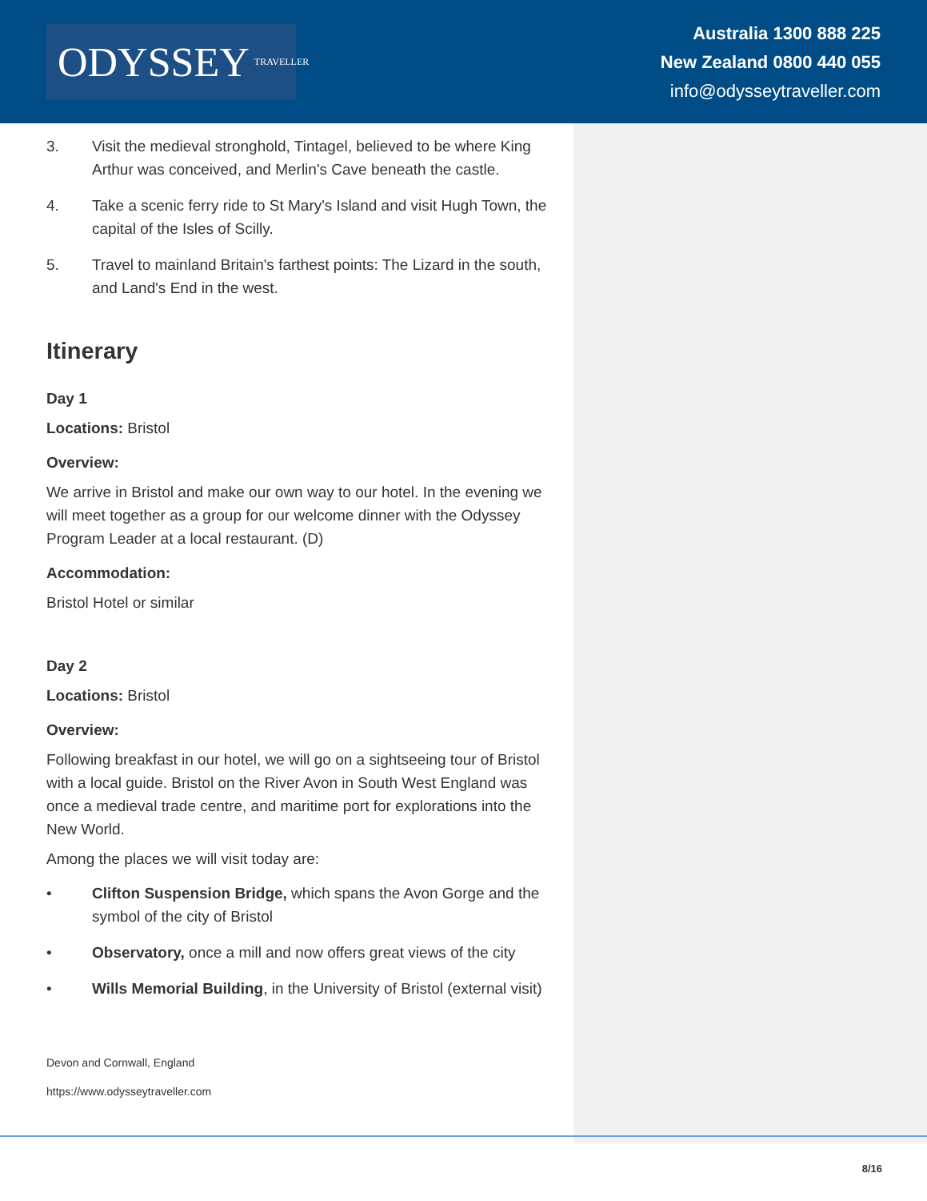ODYSSEY TRAVELLER
Australia 1300 888 225
New Zealand 0800 440 055
info@odysseytraveller.com
3. Visit the medieval stronghold, Tintagel, believed to be where King Arthur was conceived, and Merlin's Cave beneath the castle.
4. Take a scenic ferry ride to St Mary's Island and visit Hugh Town, the capital of the Isles of Scilly.
5. Travel to mainland Britain's farthest points: The Lizard in the south, and Land's End in the west.
Itinerary
Day 1
Locations: Bristol
Overview:
We arrive in Bristol and make our own way to our hotel. In the evening we will meet together as a group for our welcome dinner with the Odyssey Program Leader at a local restaurant. (D)
Accommodation:
Bristol Hotel or similar
Day 2
Locations: Bristol
Overview:
Following breakfast in our hotel, we will go on a sightseeing tour of Bristol with a local guide. Bristol on the River Avon in South West England was once a medieval trade centre, and maritime port for explorations into the New World.
Among the places we will visit today are:
• Clifton Suspension Bridge, which spans the Avon Gorge and the symbol of the city of Bristol
• Observatory, once a mill and now offers great views of the city
• Wills Memorial Building, in the University of Bristol (external visit)
Devon and Cornwall, England
https://www.odysseytraveller.com
8/16